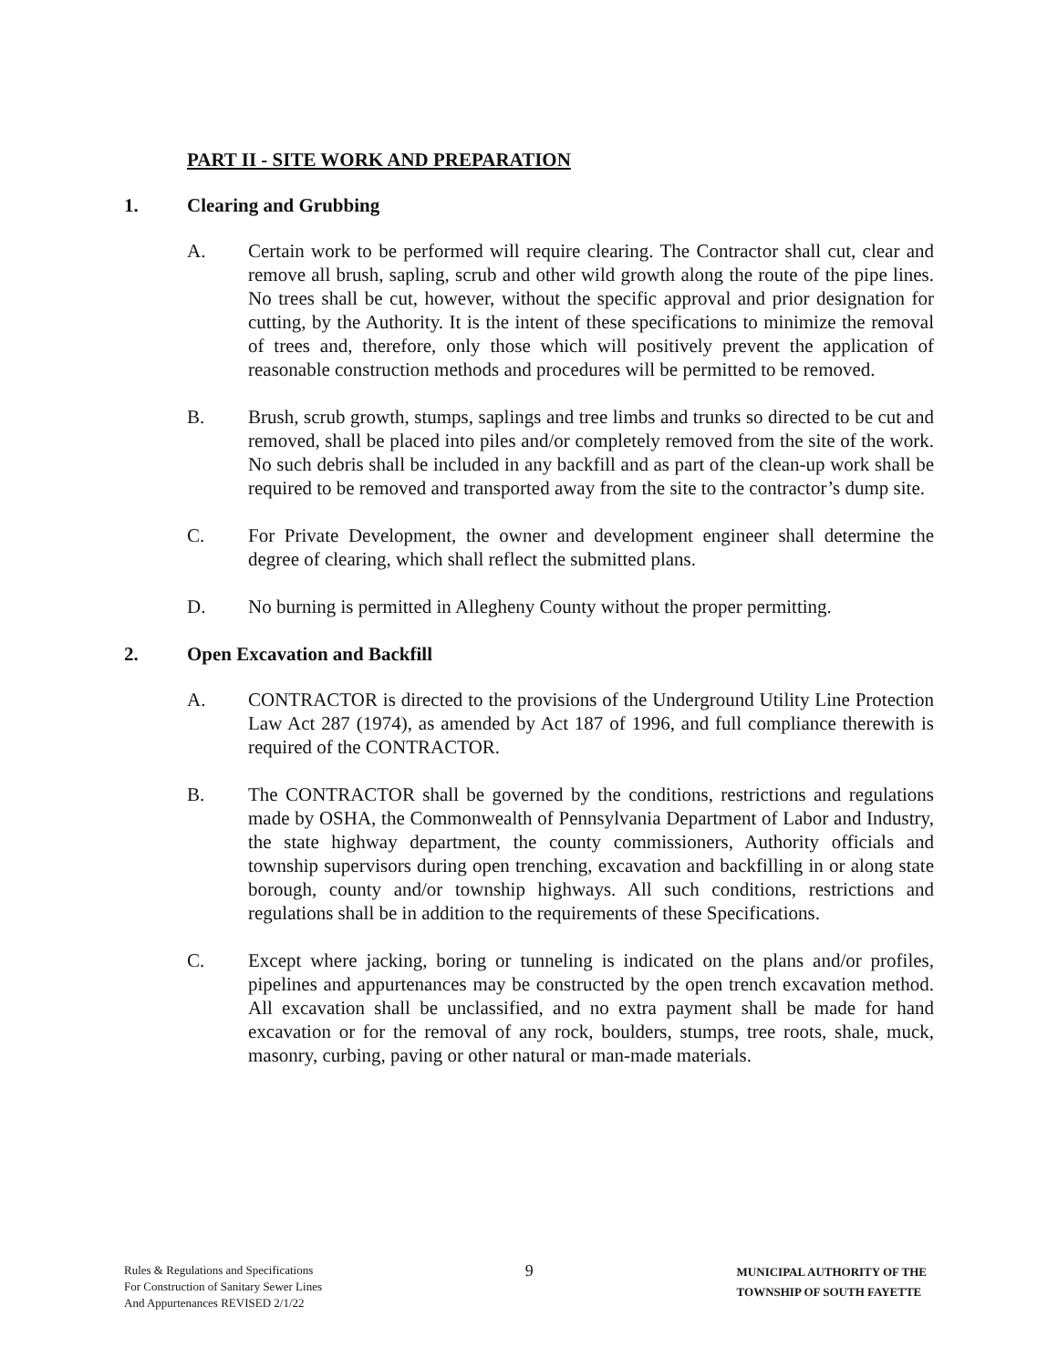PART II - SITE WORK AND PREPARATION
1. Clearing and Grubbing
A. Certain work to be performed will require clearing. The Contractor shall cut, clear and remove all brush, sapling, scrub and other wild growth along the route of the pipe lines. No trees shall be cut, however, without the specific approval and prior designation for cutting, by the Authority. It is the intent of these specifications to minimize the removal of trees and, therefore, only those which will positively prevent the application of reasonable construction methods and procedures will be permitted to be removed.
B. Brush, scrub growth, stumps, saplings and tree limbs and trunks so directed to be cut and removed, shall be placed into piles and/or completely removed from the site of the work. No such debris shall be included in any backfill and as part of the clean-up work shall be required to be removed and transported away from the site to the contractor’s dump site.
C. For Private Development, the owner and development engineer shall determine the degree of clearing, which shall reflect the submitted plans.
D. No burning is permitted in Allegheny County without the proper permitting.
2. Open Excavation and Backfill
A. CONTRACTOR is directed to the provisions of the Underground Utility Line Protection Law Act 287 (1974), as amended by Act 187 of 1996, and full compliance therewith is required of the CONTRACTOR.
B. The CONTRACTOR shall be governed by the conditions, restrictions and regulations made by OSHA, the Commonwealth of Pennsylvania Department of Labor and Industry, the state highway department, the county commissioners, Authority officials and township supervisors during open trenching, excavation and backfilling in or along state borough, county and/or township highways. All such conditions, restrictions and regulations shall be in addition to the requirements of these Specifications.
C. Except where jacking, boring or tunneling is indicated on the plans and/or profiles, pipelines and appurtenances may be constructed by the open trench excavation method. All excavation shall be unclassified, and no extra payment shall be made for hand excavation or for the removal of any rock, boulders, stumps, tree roots, shale, muck, masonry, curbing, paving or other natural or man-made materials.
Rules & Regulations and Specifications
For Construction of Sanitary Sewer Lines
And Appurtenances REVISED 2/1/22
9
MUNICIPAL AUTHORITY OF THE
TOWNSHIP OF SOUTH FAYETTE